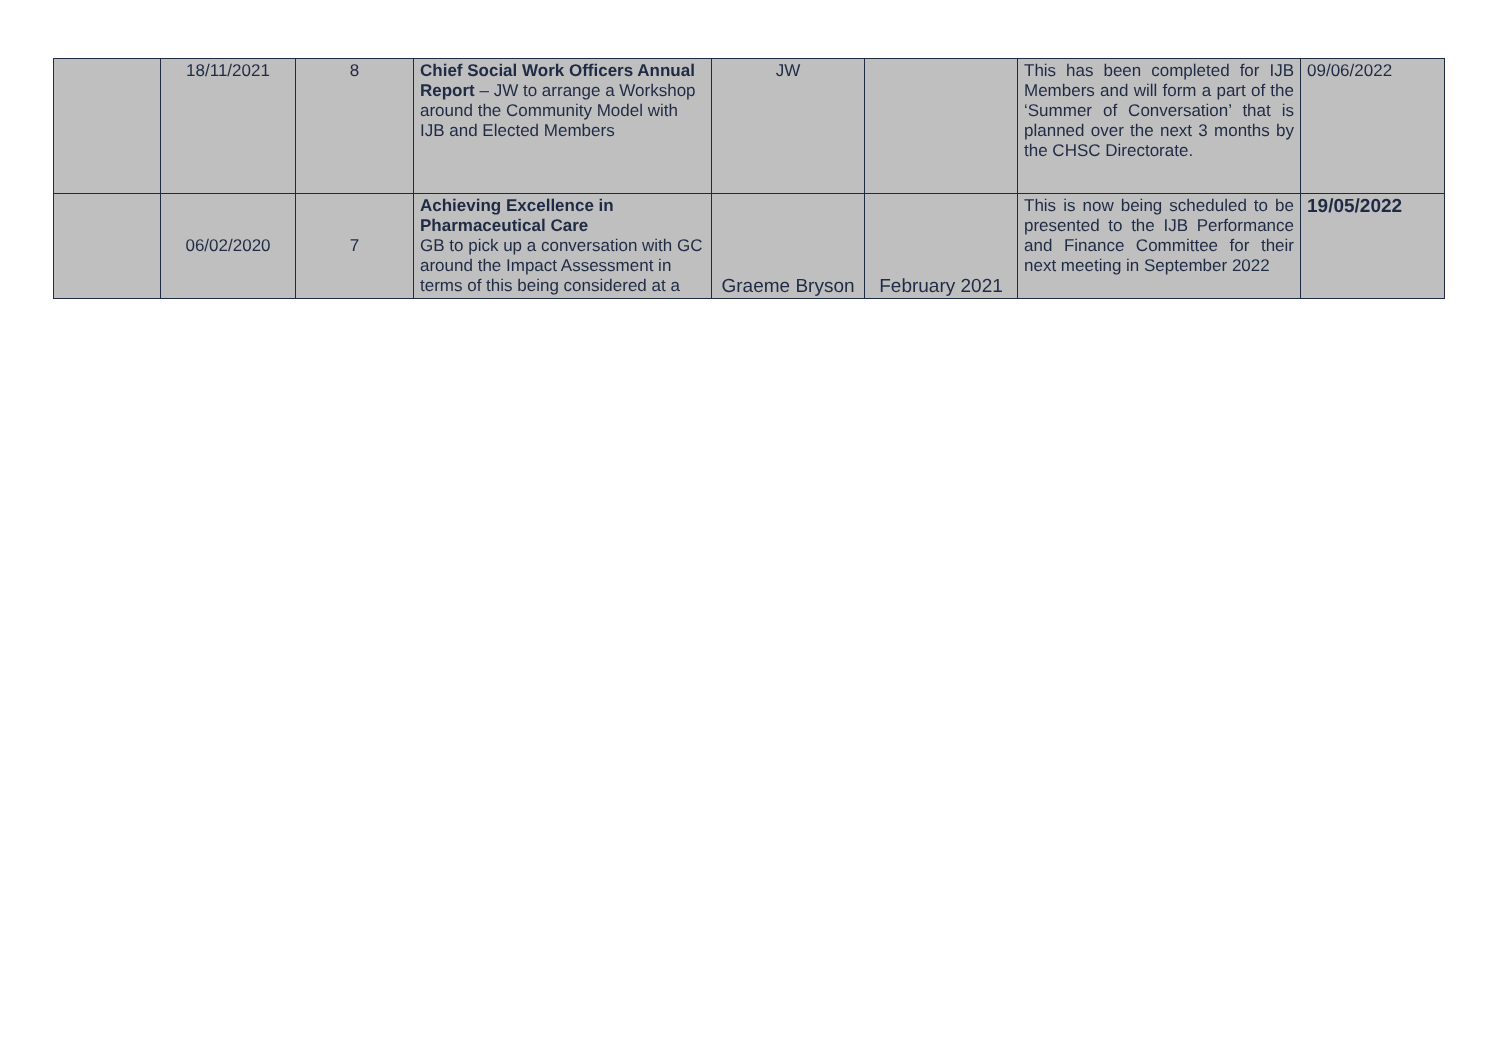| | 18/11/2021 | 8 | Chief Social Work Officers Annual Report – JW to arrange a Workshop around the Community Model with IJB and Elected Members | JW | | This has been completed for IJB Members and will form a part of the ‘Summer of Conversation’ that is planned over the next 3 months by the CHSC Directorate. | 09/06/2022 |
| | 06/02/2020 | 7 | Achieving Excellence in Pharmaceutical Care GB to pick up a conversation with GC around the Impact Assessment in terms of this being considered at a | Graeme Bryson | February 2021 | This is now being scheduled to be presented to the IJB Performance and Finance Committee for their next meeting in September 2022 | 19/05/2022 |